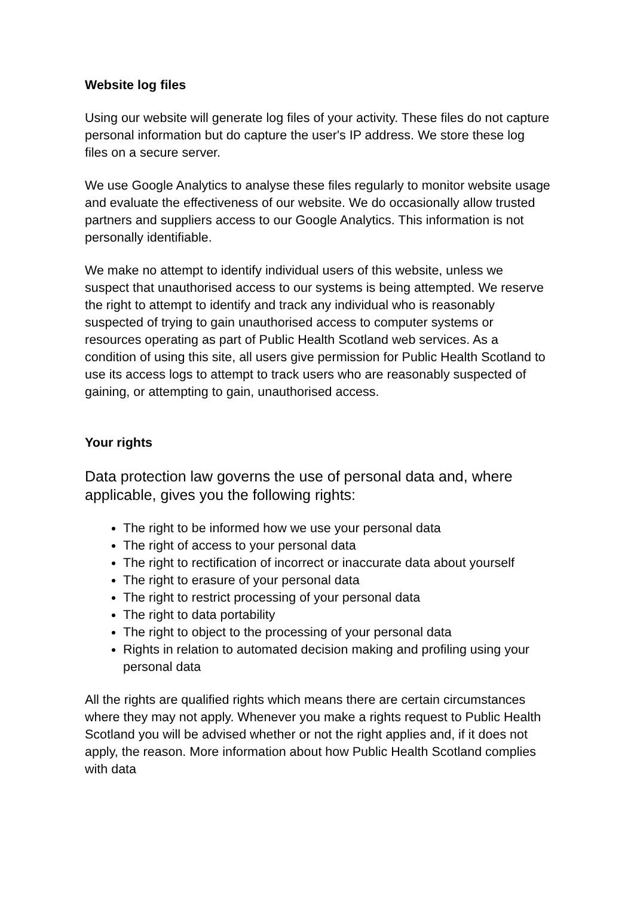Website log files
Using our website will generate log files of your activity. These files do not capture personal information but do capture the user's IP address. We store these log files on a secure server.
We use Google Analytics to analyse these files regularly to monitor website usage and evaluate the effectiveness of our website. We do occasionally allow trusted partners and suppliers access to our Google Analytics. This information is not personally identifiable.
We make no attempt to identify individual users of this website, unless we suspect that unauthorised access to our systems is being attempted. We reserve the right to attempt to identify and track any individual who is reasonably suspected of trying to gain unauthorised access to computer systems or resources operating as part of Public Health Scotland web services. As a condition of using this site, all users give permission for Public Health Scotland to use its access logs to attempt to track users who are reasonably suspected of gaining, or attempting to gain, unauthorised access.
Your rights
Data protection law governs the use of personal data and, where applicable, gives you the following rights:
The right to be informed how we use your personal data
The right of access to your personal data
The right to rectification of incorrect or inaccurate data about yourself
The right to erasure of your personal data
The right to restrict processing of your personal data
The right to data portability
The right to object to the processing of your personal data
Rights in relation to automated decision making and profiling using your personal data
All the rights are qualified rights which means there are certain circumstances where they may not apply. Whenever you make a rights request to Public Health Scotland you will be advised whether or not the right applies and, if it does not apply, the reason. More information about how Public Health Scotland complies with data